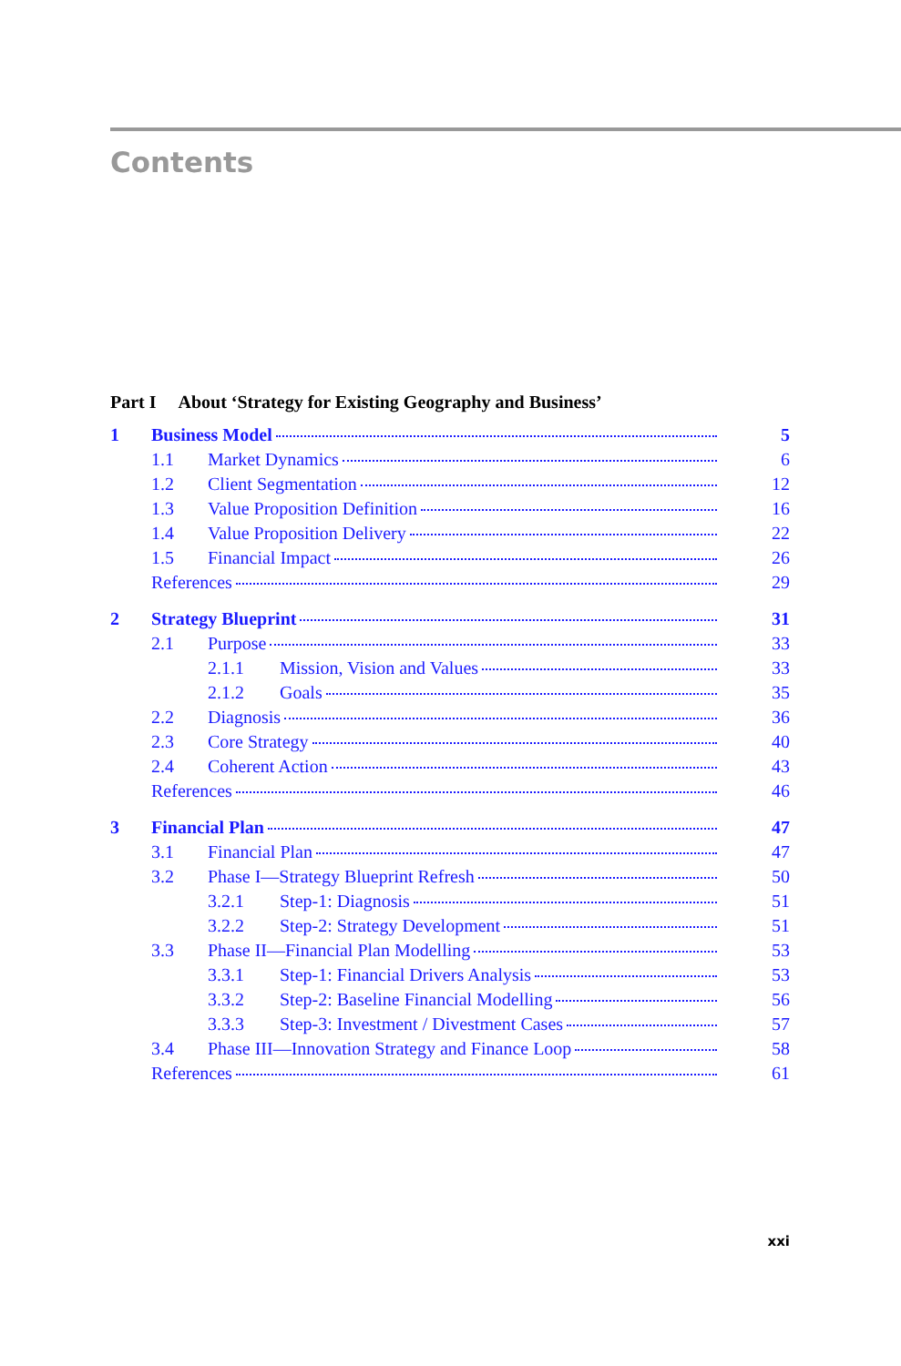Contents
Part I About ‘Strategy for Existing Geography and Business’
1 Business Model 5
1.1 Market Dynamics 6
1.2 Client Segmentation 12
1.3 Value Proposition Definition 16
1.4 Value Proposition Delivery 22
1.5 Financial Impact 26
References 29
2 Strategy Blueprint 31
2.1 Purpose 33
2.1.1 Mission, Vision and Values 33
2.1.2 Goals 35
2.2 Diagnosis 36
2.3 Core Strategy 40
2.4 Coherent Action 43
References 46
3 Financial Plan 47
3.1 Financial Plan 47
3.2 Phase I—Strategy Blueprint Refresh 50
3.2.1 Step-1: Diagnosis 51
3.2.2 Step-2: Strategy Development 51
3.3 Phase II—Financial Plan Modelling 53
3.3.1 Step-1: Financial Drivers Analysis 53
3.3.2 Step-2: Baseline Financial Modelling 56
3.3.3 Step-3: Investment / Divestment Cases 57
3.4 Phase III—Innovation Strategy and Finance Loop 58
References 61
xxi